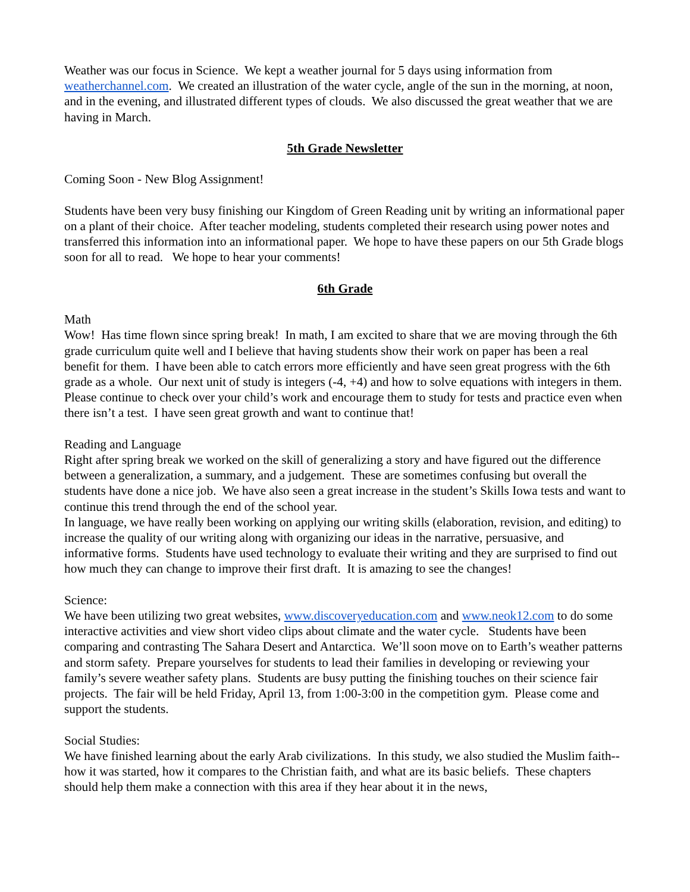Weather was our focus in Science. We kept a weather journal for 5 days using information from weatherchannel.com. We created an illustration of the water cycle, angle of the sun in the morning, at noon, and in the evening, and illustrated different types of clouds. We also discussed the great weather that we are having in March.
5th Grade Newsletter
Coming Soon - New Blog Assignment!
Students have been very busy finishing our Kingdom of Green Reading unit by writing an informational paper on a plant of their choice. After teacher modeling, students completed their research using power notes and transferred this information into an informational paper. We hope to have these papers on our 5th Grade blogs soon for all to read. We hope to hear your comments!
6th Grade
Math
Wow! Has time flown since spring break! In math, I am excited to share that we are moving through the 6th grade curriculum quite well and I believe that having students show their work on paper has been a real benefit for them. I have been able to catch errors more efficiently and have seen great progress with the 6th grade as a whole. Our next unit of study is integers (-4, +4) and how to solve equations with integers in them. Please continue to check over your child’s work and encourage them to study for tests and practice even when there isn’t a test. I have seen great growth and want to continue that!
Reading and Language
Right after spring break we worked on the skill of generalizing a story and have figured out the difference between a generalization, a summary, and a judgement. These are sometimes confusing but overall the students have done a nice job. We have also seen a great increase in the student’s Skills Iowa tests and want to continue this trend through the end of the school year.
In language, we have really been working on applying our writing skills (elaboration, revision, and editing) to increase the quality of our writing along with organizing our ideas in the narrative, persuasive, and informative forms. Students have used technology to evaluate their writing and they are surprised to find out how much they can change to improve their first draft. It is amazing to see the changes!
Science:
We have been utilizing two great websites, www.discoveryeducation.com and www.neok12.com to do some interactive activities and view short video clips about climate and the water cycle. Students have been comparing and contrasting The Sahara Desert and Antarctica. We’ll soon move on to Earth’s weather patterns and storm safety. Prepare yourselves for students to lead their families in developing or reviewing your family’s severe weather safety plans. Students are busy putting the finishing touches on their science fair projects. The fair will be held Friday, April 13, from 1:00-3:00 in the competition gym. Please come and support the students.
Social Studies:
We have finished learning about the early Arab civilizations. In this study, we also studied the Muslim faith--how it was started, how it compares to the Christian faith, and what are its basic beliefs. These chapters should help them make a connection with this area if they hear about it in the news,